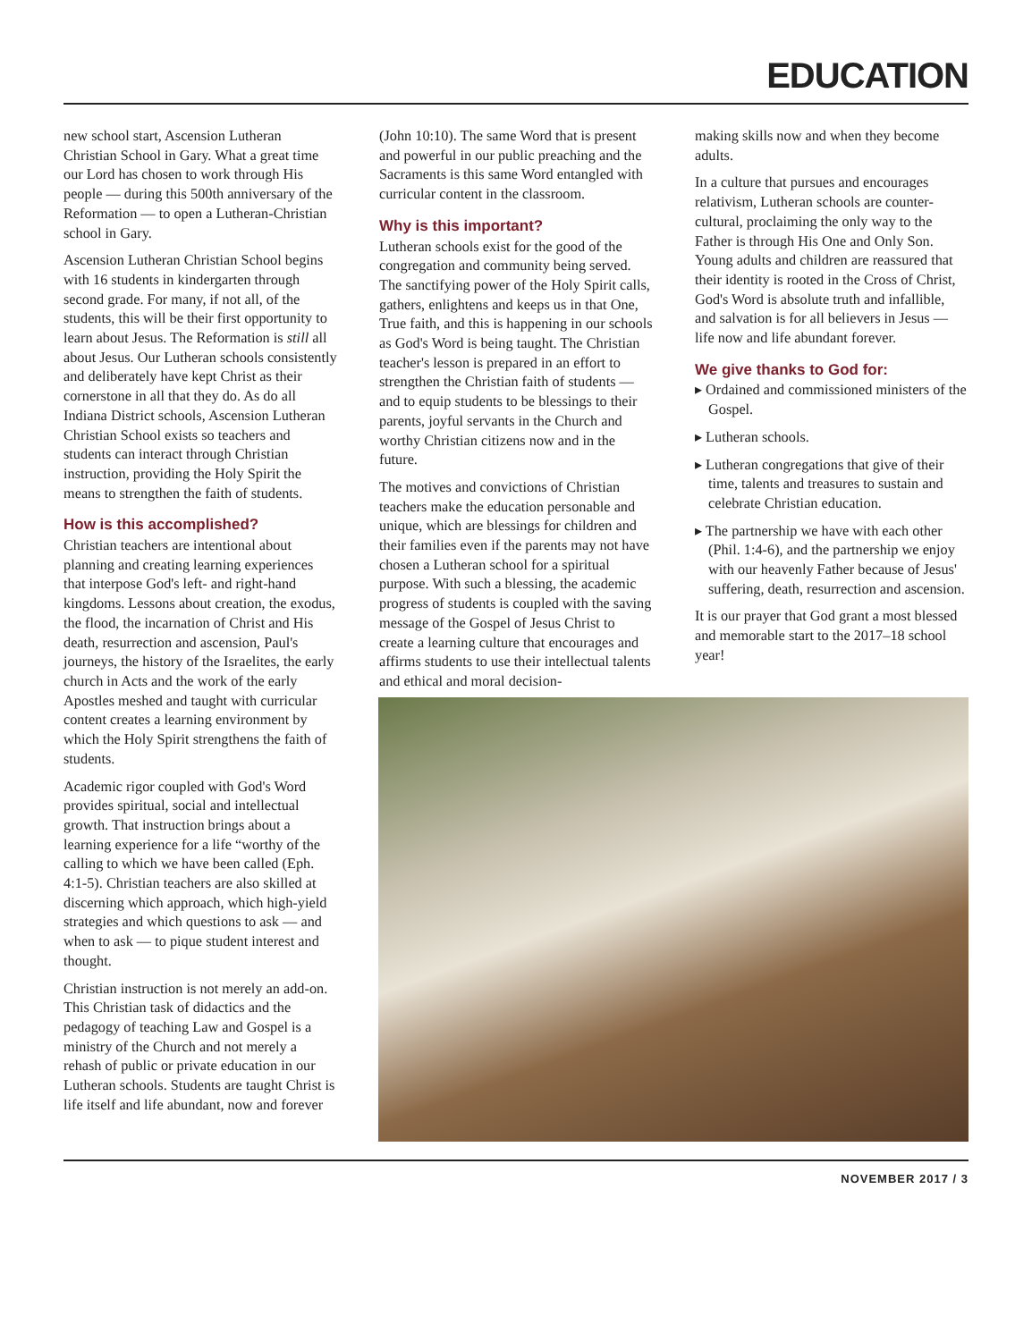EDUCATION
new school start, Ascension Lutheran Christian School in Gary. What a great time our Lord has chosen to work through His people — during this 500th anniversary of the Reformation — to open a Lutheran-Christian school in Gary.
Ascension Lutheran Christian School begins with 16 students in kindergarten through second grade. For many, if not all, of the students, this will be their first opportunity to learn about Jesus. The Reformation is still all about Jesus. Our Lutheran schools consistently and deliberately have kept Christ as their cornerstone in all that they do. As do all Indiana District schools, Ascension Lutheran Christian School exists so teachers and students can interact through Christian instruction, providing the Holy Spirit the means to strengthen the faith of students.
How is this accomplished?
Christian teachers are intentional about planning and creating learning experiences that interpose God's left- and right-hand kingdoms. Lessons about creation, the exodus, the flood, the incarnation of Christ and His death, resurrection and ascension, Paul's journeys, the history of the Israelites, the early church in Acts and the work of the early Apostles meshed and taught with curricular content creates a learning environment by which the Holy Spirit strengthens the faith of students.
Academic rigor coupled with God's Word provides spiritual, social and intellectual growth. That instruction brings about a learning experience for a life “worthy of the calling to which we have been called (Eph. 4:1-5). Christian teachers are also skilled at discerning which approach, which high-yield strategies and which questions to ask — and when to ask — to pique student interest and thought.
Christian instruction is not merely an add-on. This Christian task of didactics and the pedagogy of teaching Law and Gospel is a ministry of the Church and not merely a rehash of public or private education in our Lutheran schools. Students are taught Christ is life itself and life abundant, now and forever
(John 10:10). The same Word that is present and powerful in our public preaching and the Sacraments is this same Word entangled with curricular content in the classroom.
Why is this important?
Lutheran schools exist for the good of the congregation and community being served. The sanctifying power of the Holy Spirit calls, gathers, enlightens and keeps us in that One, True faith, and this is happening in our schools as God's Word is being taught. The Christian teacher's lesson is prepared in an effort to strengthen the Christian faith of students — and to equip students to be blessings to their parents, joyful servants in the Church and worthy Christian citizens now and in the future.
The motives and convictions of Christian teachers make the education personable and unique, which are blessings for children and their families even if the parents may not have chosen a Lutheran school for a spiritual purpose. With such a blessing, the academic progress of students is coupled with the saving message of the Gospel of Jesus Christ to create a learning culture that encourages and affirms students to use their intellectual talents and ethical and moral decision-
making skills now and when they become adults.
In a culture that pursues and encourages relativism, Lutheran schools are counter-cultural, proclaiming the only way to the Father is through His One and Only Son. Young adults and children are reassured that their identity is rooted in the Cross of Christ, God's Word is absolute truth and infallible, and salvation is for all believers in Jesus — life now and life abundant forever.
We give thanks to God for:
▸ Ordained and commissioned ministers of the Gospel.
▸ Lutheran schools.
▸ Lutheran congregations that give of their time, talents and treasures to sustain and celebrate Christian education.
▸ The partnership we have with each other (Phil. 1:4-6), and the partnership we enjoy with our heavenly Father because of Jesus' suffering, death, resurrection and ascension.
It is our prayer that God grant a most blessed and memorable start to the 2017–18 school year!
NOVEMBER 2017 / 3